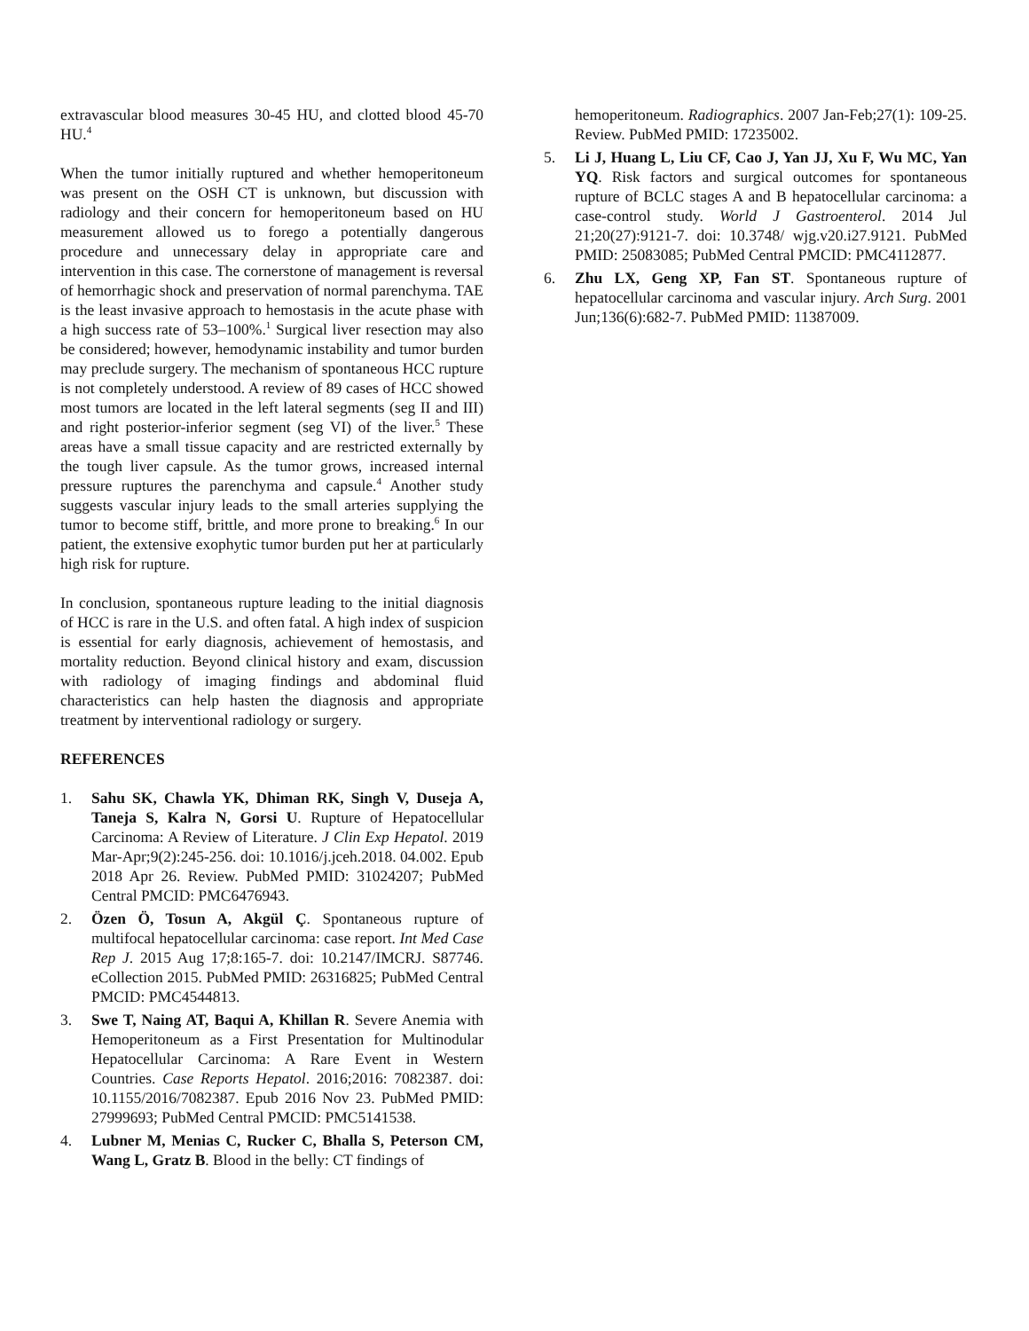extravascular blood measures 30-45 HU, and clotted blood 45-70 HU.<sup>4</sup>
When the tumor initially ruptured and whether hemoperitoneum was present on the OSH CT is unknown, but discussion with radiology and their concern for hemoperitoneum based on HU measurement allowed us to forego a potentially dangerous procedure and unnecessary delay in appropriate care and intervention in this case. The cornerstone of management is reversal of hemorrhagic shock and preservation of normal parenchyma. TAE is the least invasive approach to hemostasis in the acute phase with a high success rate of 53–100%.<sup>1</sup> Surgical liver resection may also be considered; however, hemodynamic instability and tumor burden may preclude surgery. The mechanism of spontaneous HCC rupture is not completely understood. A review of 89 cases of HCC showed most tumors are located in the left lateral segments (seg II and III) and right posterior-inferior segment (seg VI) of the liver.<sup>5</sup> These areas have a small tissue capacity and are restricted externally by the tough liver capsule. As the tumor grows, increased internal pressure ruptures the parenchyma and capsule.<sup>4</sup> Another study suggests vascular injury leads to the small arteries supplying the tumor to become stiff, brittle, and more prone to breaking.<sup>6</sup> In our patient, the extensive exophytic tumor burden put her at particularly high risk for rupture.
In conclusion, spontaneous rupture leading to the initial diagnosis of HCC is rare in the U.S. and often fatal. A high index of suspicion is essential for early diagnosis, achievement of hemostasis, and mortality reduction. Beyond clinical history and exam, discussion with radiology of imaging findings and abdominal fluid characteristics can help hasten the diagnosis and appropriate treatment by interventional radiology or surgery.
REFERENCES
1. Sahu SK, Chawla YK, Dhiman RK, Singh V, Duseja A, Taneja S, Kalra N, Gorsi U. Rupture of Hepatocellular Carcinoma: A Review of Literature. J Clin Exp Hepatol. 2019 Mar-Apr;9(2):245-256. doi: 10.1016/j.jceh.2018. 04.002. Epub 2018 Apr 26. Review. PubMed PMID: 31024207; PubMed Central PMCID: PMC6476943.
2. Özen Ö, Tosun A, Akgül Ç. Spontaneous rupture of multifocal hepatocellular carcinoma: case report. Int Med Case Rep J. 2015 Aug 17;8:165-7. doi: 10.2147/IMCRJ. S87746. eCollection 2015. PubMed PMID: 26316825; PubMed Central PMCID: PMC4544813.
3. Swe T, Naing AT, Baqui A, Khillan R. Severe Anemia with Hemoperitoneum as a First Presentation for Multinodular Hepatocellular Carcinoma: A Rare Event in Western Countries. Case Reports Hepatol. 2016;2016: 7082387. doi: 10.1155/2016/7082387. Epub 2016 Nov 23. PubMed PMID: 27999693; PubMed Central PMCID: PMC5141538.
4. Lubner M, Menias C, Rucker C, Bhalla S, Peterson CM, Wang L, Gratz B. Blood in the belly: CT findings of
hemoperitoneum. Radiographics. 2007 Jan-Feb;27(1): 109-25. Review. PubMed PMID: 17235002.
5. Li J, Huang L, Liu CF, Cao J, Yan JJ, Xu F, Wu MC, Yan YQ. Risk factors and surgical outcomes for spontaneous rupture of BCLC stages A and B hepatocellular carcinoma: a case-control study. World J Gastroenterol. 2014 Jul 21;20(27):9121-7. doi: 10.3748/ wjg.v20.i27.9121. PubMed PMID: 25083085; PubMed Central PMCID: PMC4112877.
6. Zhu LX, Geng XP, Fan ST. Spontaneous rupture of hepatocellular carcinoma and vascular injury. Arch Surg. 2001 Jun;136(6):682-7. PubMed PMID: 11387009.